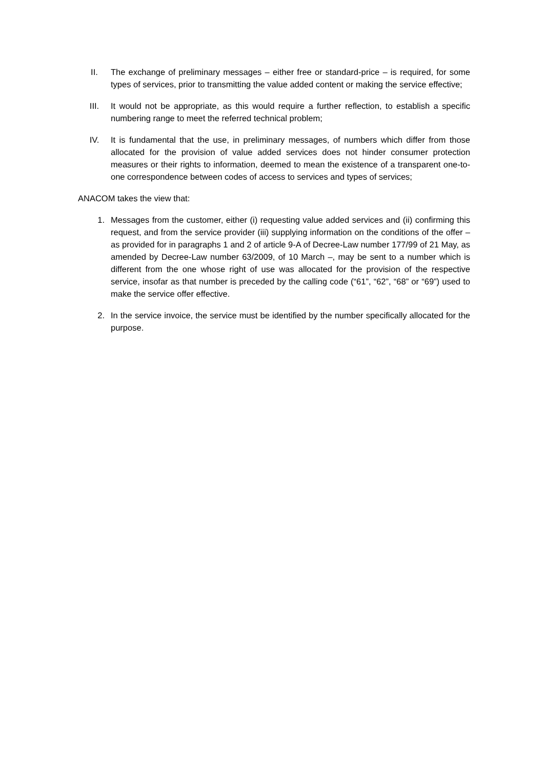II. The exchange of preliminary messages – either free or standard-price – is required, for some types of services, prior to transmitting the value added content or making the service effective;
III. It would not be appropriate, as this would require a further reflection, to establish a specific numbering range to meet the referred technical problem;
IV. It is fundamental that the use, in preliminary messages, of numbers which differ from those allocated for the provision of value added services does not hinder consumer protection measures or their rights to information, deemed to mean the existence of a transparent one-to-one correspondence between codes of access to services and types of services;
ANACOM takes the view that:
1. Messages from the customer, either (i) requesting value added services and (ii) confirming this request, and from the service provider (iii) supplying information on the conditions of the offer – as provided for in paragraphs 1 and 2 of article 9-A of Decree-Law number 177/99 of 21 May, as amended by Decree-Law number 63/2009, of 10 March –, may be sent to a number which is different from the one whose right of use was allocated for the provision of the respective service, insofar as that number is preceded by the calling code (“61”, “62”, “68” or “69”) used to make the service offer effective.
2. In the service invoice, the service must be identified by the number specifically allocated for the purpose.